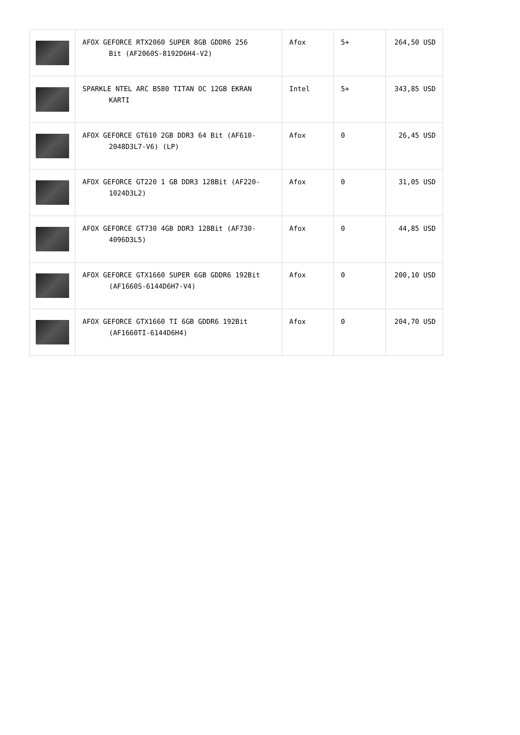| | AFOX GEFORCE RTX2060 SUPER 8GB GDDR6 256 Bit (AF2060S-8192D6H4-V2) | Afox | 5+ | 264,50 USD |
| | SPARKLE NTEL ARC B580 TITAN OC 12GB EKRAN KARTI | Intel | 5+ | 343,85 USD |
| | AFOX GEFORCE GT610 2GB DDR3 64 Bit (AF610- 2048D3L7-V6) (LP) | Afox | 0 | 26,45 USD |
| | AFOX GEFORCE GT220 1 GB DDR3 128Bit (AF220- 1024D3L2) | Afox | 0 | 31,05 USD |
| | AFOX GEFORCE GT730 4GB DDR3 128Bit (AF730- 4096D3L5) | Afox | 0 | 44,85 USD |
| | AFOX GEFORCE GTX1660 SUPER 6GB GDDR6 192Bit (AF1660S-6144D6H7-V4) | Afox | 0 | 200,10 USD |
| | AFOX GEFORCE GTX1660 TI 6GB GDDR6 192Bit (AF1660TI-6144D6H4) | Afox | 0 | 204,70 USD |